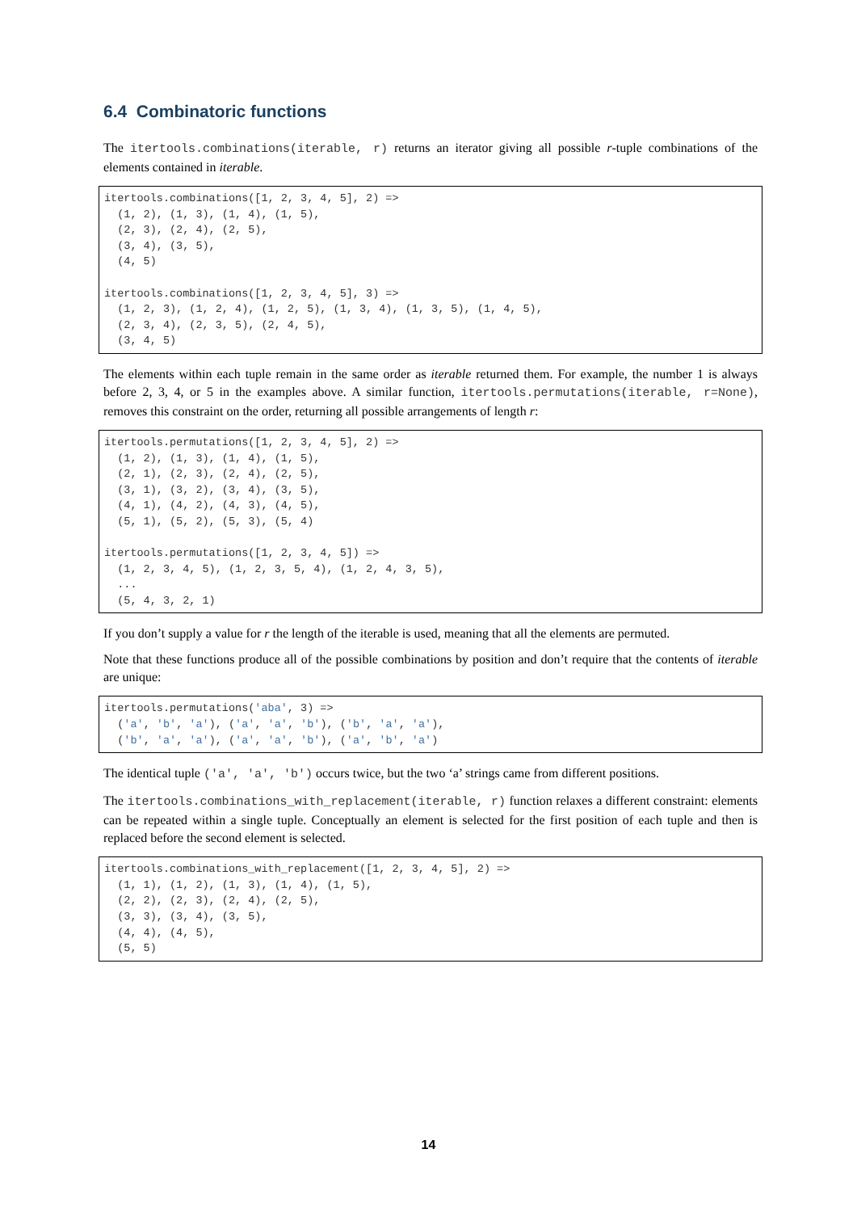6.4 Combinatoric functions
The itertools.combinations(iterable, r) returns an iterator giving all possible r-tuple combinations of the elements contained in iterable.
itertools.combinations([1, 2, 3, 4, 5], 2) =>
  (1, 2), (1, 3), (1, 4), (1, 5),
  (2, 3), (2, 4), (2, 5),
  (3, 4), (3, 5),
  (4, 5)

itertools.combinations([1, 2, 3, 4, 5], 3) =>
  (1, 2, 3), (1, 2, 4), (1, 2, 5), (1, 3, 4), (1, 3, 5), (1, 4, 5),
  (2, 3, 4), (2, 3, 5), (2, 4, 5),
  (3, 4, 5)
The elements within each tuple remain in the same order as iterable returned them. For example, the number 1 is always before 2, 3, 4, or 5 in the examples above. A similar function, itertools.permutations(iterable, r=None), removes this constraint on the order, returning all possible arrangements of length r:
itertools.permutations([1, 2, 3, 4, 5], 2) =>
  (1, 2), (1, 3), (1, 4), (1, 5),
  (2, 1), (2, 3), (2, 4), (2, 5),
  (3, 1), (3, 2), (3, 4), (3, 5),
  (4, 1), (4, 2), (4, 3), (4, 5),
  (5, 1), (5, 2), (5, 3), (5, 4)

itertools.permutations([1, 2, 3, 4, 5]) =>
  (1, 2, 3, 4, 5), (1, 2, 3, 5, 4), (1, 2, 4, 3, 5),
  ...
  (5, 4, 3, 2, 1)
If you don’t supply a value for r the length of the iterable is used, meaning that all the elements are permuted.
Note that these functions produce all of the possible combinations by position and don’t require that the contents of iterable are unique:
itertools.permutations('aba', 3) =>
  ('a', 'b', 'a'), ('a', 'a', 'b'), ('b', 'a', 'a'),
  ('b', 'a', 'a'), ('a', 'a', 'b'), ('a', 'b', 'a')
The identical tuple ('a', 'a', 'b') occurs twice, but the two ‘a’ strings came from different positions.
The itertools.combinations_with_replacement(iterable, r) function relaxes a different constraint: elements can be repeated within a single tuple. Conceptually an element is selected for the first position of each tuple and then is replaced before the second element is selected.
itertools.combinations_with_replacement([1, 2, 3, 4, 5], 2) =>
  (1, 1), (1, 2), (1, 3), (1, 4), (1, 5),
  (2, 2), (2, 3), (2, 4), (2, 5),
  (3, 3), (3, 4), (3, 5),
  (4, 4), (4, 5),
  (5, 5)
14